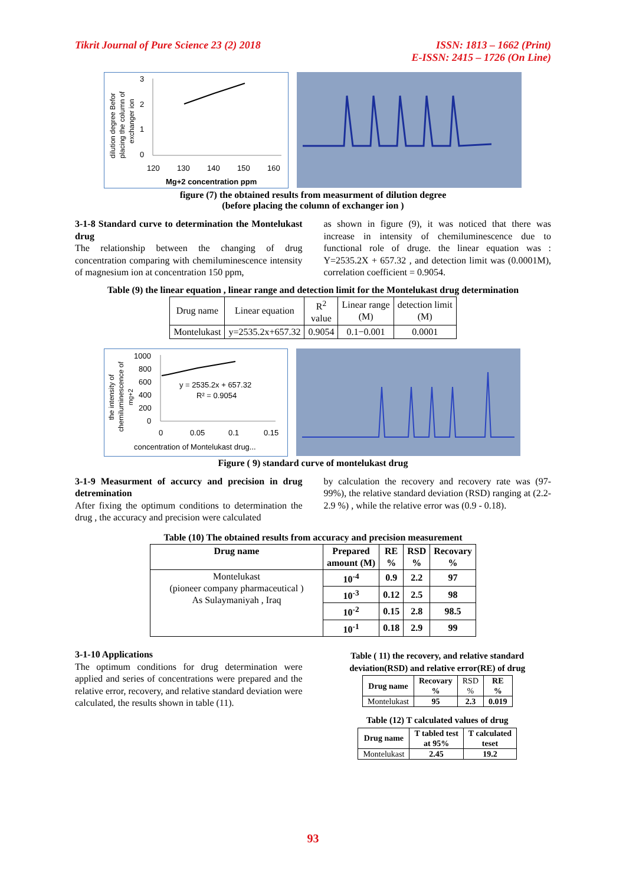Tikrit Journal of Pure Science 23 (2) 2018
ISSN: 1813 – 1662 (Print)
E-ISSN: 2415 – 1726 (On Line)
dilution degree Befor
placing the column of
exchanger ion
3
2
1
0
120
130
140
150
160
Mg+2 concentration ppm
figure (7) the obtained results from measurment of dilution degree
(before placing the column of exchanger ion )
3-1-8 Standard curve to determination the Montelukast drug
The relationship between the changing of drug concentration comparing with chemiluminescence intensity of magnesium ion at concentration 150 ppm,
as shown in figure (9), it was noticed that there was increase in intensity of chemiluminescence due to functional role of druge. the linear equation was : Y=2535.2X + 657.32 , and detection limit was (0.0001M), correlation coefficient = 0.9054.
Table (9) the linear equation , linear range and detection limit for the Montelukast drug determination
| Drug name | Linear equation | R<sup>2</sup> value | Linear range (M) | detection limit (M) |
| Montelukast | y=2535.2x+657.32 | 0.9054 | 0.1−0.001 | 0.0001 |
the intensity of
chemiluminescence of
mg+2
1000
800
600
400
200
0
0
0.05
0.1
0.15
y = 2535.2x + 657.32
R² = 0.9054
concentration of Montelukast drug...
Figure ( 9) standard curve of montelukast drug
3-1-9 Measurment of accurcy and precision in drug detremination
After fixing the optimum conditions to determination the drug , the accuracy and precision were calculated
by calculation the recovery and recovery rate was (97-99%), the relative standard deviation (RSD) ranging at (2.2-2.9 %) , while the relative error was (0.9 - 0.18).
Table (10) The obtained results from accuracy and precision measurement
| Drug name | Prepared amount (M) | RE % | RSD % | Recovary % |
| Montelukast (pioneer company pharmaceutical ) As Sulaymaniyah , Iraq | 10<sup>-4</sup> | 0.9 | 2.2 | 97 |
| | 10<sup>-3</sup> | 0.12 | 2.5 | 98 |
| | 10<sup>-2</sup> | 0.15 | 2.8 | 98.5 |
| | 10<sup>-1</sup> | 0.18 | 2.9 | 99 |
3-1-10 Applications
The optimum conditions for drug determination were applied and series of concentrations were prepared and the relative error, recovery, and relative standard deviation were calculated, the results shown in table (11).
Table ( 11) the recovery, and relative standard deviation(RSD) and relative error(RE) of drug
| Drug name | Recovary % | RSD % | RE % |
| Montelukast | 95 | 2.3 | 0.019 |
Table (12) T calculated values of drug
| Drug name | T tabled test at 95% | T calculated teset |
| Montelukast | 2.45 | 19.2 |
93